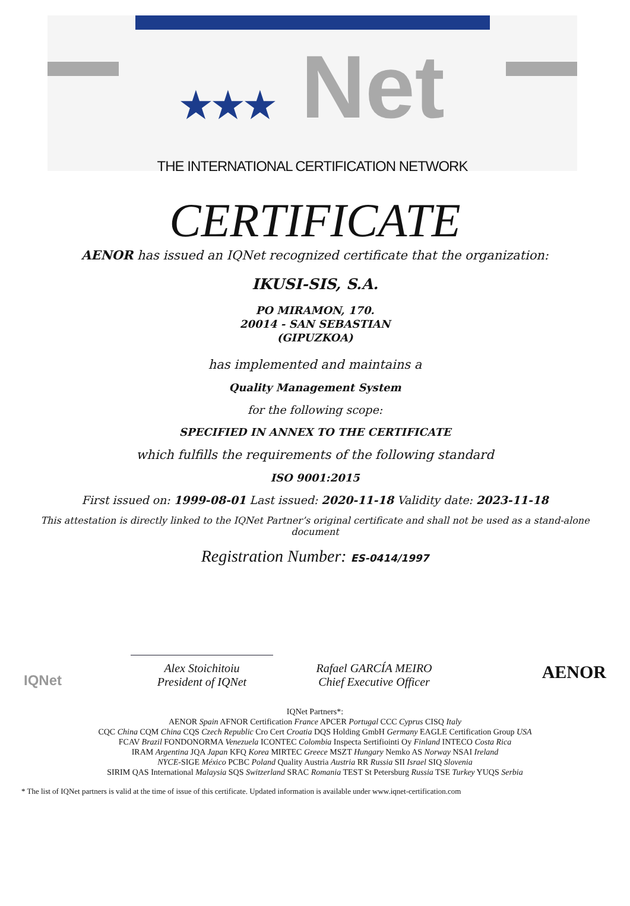★★★ Net
THE INTERNATIONAL CERTIFICATION NETWORK
CERTIFICATE
AENOR has issued an IQNet recognized certificate that the organization:
IKUSI-SIS, S.A.
PO MIRAMON, 170.
20014 - SAN SEBASTIAN
(GIPUZKOA)
has implemented and maintains a
Quality Management System
for the following scope:
SPECIFIED IN ANNEX TO THE CERTIFICATE
which fulfills the requirements of the following standard
ISO 9001:2015
First issued on: 1999-08-01 Last issued: 2020-11-18 Validity date: 2023-11-18
This attestation is directly linked to the IQNet Partner’s original certificate and shall not be used as a stand-alone document
Registration Number: ES-0414/1997
IQNet
Alex Stoichitoiu
President of IQNet
Rafael GARCÍA MEIRO
Chief Executive Officer
AENOR
IQNet Partners*:
AENOR Spain AFNOR Certification France APCER Portugal CCC Cyprus CISQ Italy
CQC China CQM China CQS Czech Republic Cro Cert Croatia DQS Holding GmbH Germany EAGLE Certification Group USA
FCAV Brazil FONDONORMA Venezuela ICONTEC Colombia Inspecta Sertifiointi Oy Finland INTECO Costa Rica
IRAM Argentina JQA Japan KFQ Korea MIRTEC Greece MSZT Hungary Nemko AS Norway NSAI Ireland
NYCE-SIGE México PCBC Poland Quality Austria Austria RR Russia SII Israel SIQ Slovenia
SIRIM QAS International Malaysia SQS Switzerland SRAC Romania TEST St Petersburg Russia TSE Turkey YUQS Serbia
* The list of IQNet partners is valid at the time of issue of this certificate. Updated information is available under www.iqnet-certification.com